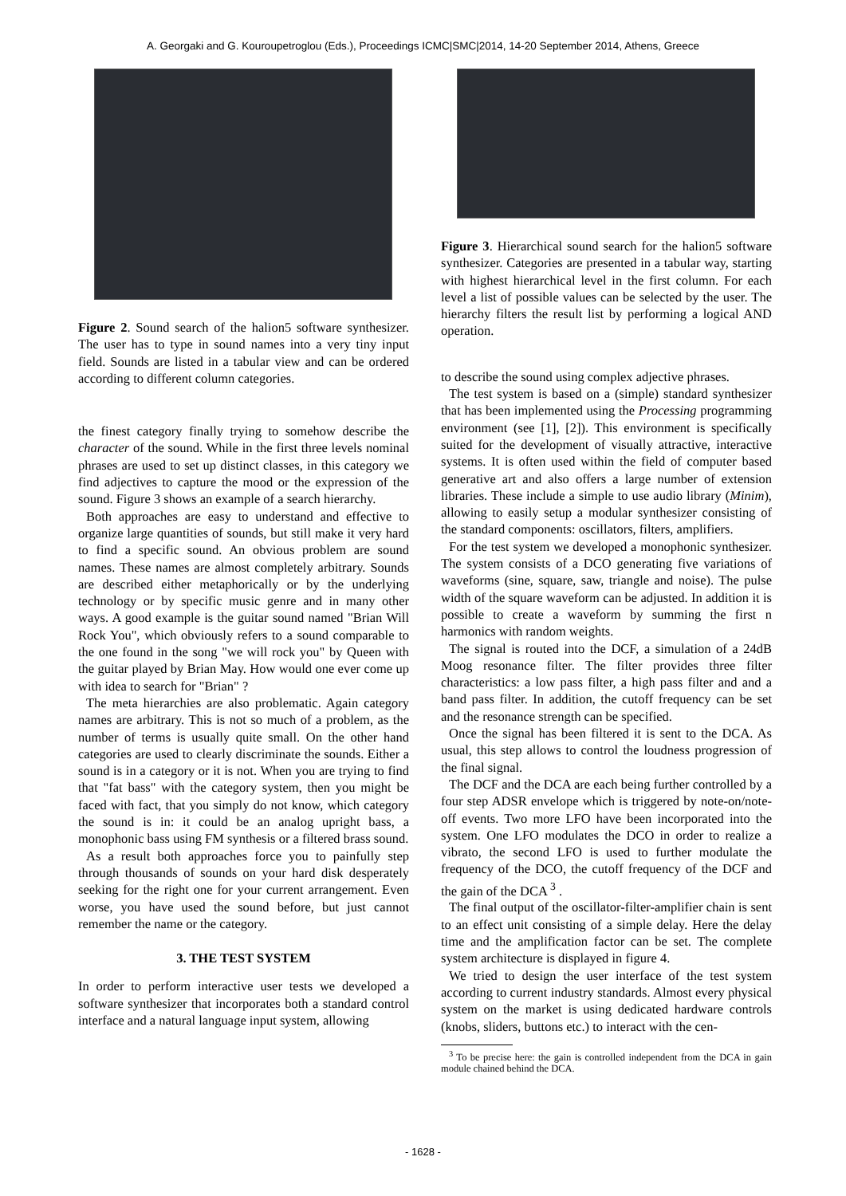A. Georgaki and G. Kouroupetroglou (Eds.), Proceedings ICMC|SMC|2014, 14-20 September 2014, Athens, Greece
Figure 2. Sound search of the halion5 software synthesizer. The user has to type in sound names into a very tiny input field. Sounds are listed in a tabular view and can be ordered according to different column categories.
the finest category finally trying to somehow describe the character of the sound. While in the first three levels nominal phrases are used to set up distinct classes, in this category we find adjectives to capture the mood or the expression of the sound. Figure 3 shows an example of a search hierarchy.
Both approaches are easy to understand and effective to organize large quantities of sounds, but still make it very hard to find a specific sound. An obvious problem are sound names. These names are almost completely arbitrary. Sounds are described either metaphorically or by the underlying technology or by specific music genre and in many other ways. A good example is the guitar sound named "Brian Will Rock You", which obviously refers to a sound comparable to the one found in the song "we will rock you" by Queen with the guitar played by Brian May. How would one ever come up with idea to search for "Brian" ?
The meta hierarchies are also problematic. Again category names are arbitrary. This is not so much of a problem, as the number of terms is usually quite small. On the other hand categories are used to clearly discriminate the sounds. Either a sound is in a category or it is not. When you are trying to find that "fat bass" with the category system, then you might be faced with fact, that you simply do not know, which category the sound is in: it could be an analog upright bass, a monophonic bass using FM synthesis or a filtered brass sound.
As a result both approaches force you to painfully step through thousands of sounds on your hard disk desperately seeking for the right one for your current arrangement. Even worse, you have used the sound before, but just cannot remember the name or the category.
3. THE TEST SYSTEM
In order to perform interactive user tests we developed a software synthesizer that incorporates both a standard control interface and a natural language input system, allowing
Figure 3. Hierarchical sound search for the halion5 software synthesizer. Categories are presented in a tabular way, starting with highest hierarchical level in the first column. For each level a list of possible values can be selected by the user. The hierarchy filters the result list by performing a logical AND operation.
to describe the sound using complex adjective phrases.
The test system is based on a (simple) standard synthesizer that has been implemented using the Processing programming environment (see [1], [2]). This environment is specifically suited for the development of visually attractive, interactive systems. It is often used within the field of computer based generative art and also offers a large number of extension libraries. These include a simple to use audio library (Minim), allowing to easily setup a modular synthesizer consisting of the standard components: oscillators, filters, amplifiers.
For the test system we developed a monophonic synthesizer. The system consists of a DCO generating five variations of waveforms (sine, square, saw, triangle and noise). The pulse width of the square waveform can be adjusted. In addition it is possible to create a waveform by summing the first n harmonics with random weights.
The signal is routed into the DCF, a simulation of a 24dB Moog resonance filter. The filter provides three filter characteristics: a low pass filter, a high pass filter and and a band pass filter. In addition, the cutoff frequency can be set and the resonance strength can be specified.
Once the signal has been filtered it is sent to the DCA. As usual, this step allows to control the loudness progression of the final signal.
The DCF and the DCA are each being further controlled by a four step ADSR envelope which is triggered by note-on/note-off events. Two more LFO have been incorporated into the system. One LFO modulates the DCO in order to realize a vibrato, the second LFO is used to further modulate the frequency of the DCO, the cutoff frequency of the DCF and the gain of the DCA <sup>3</sup> .
The final output of the oscillator-filter-amplifier chain is sent to an effect unit consisting of a simple delay. Here the delay time and the amplification factor can be set. The complete system architecture is displayed in figure 4.
We tried to design the user interface of the test system according to current industry standards. Almost every physical system on the market is using dedicated hardware controls (knobs, sliders, buttons etc.) to interact with the cen-
<sup>3</sup> To be precise here: the gain is controlled independent from the DCA in gain module chained behind the DCA.
- 1628 -